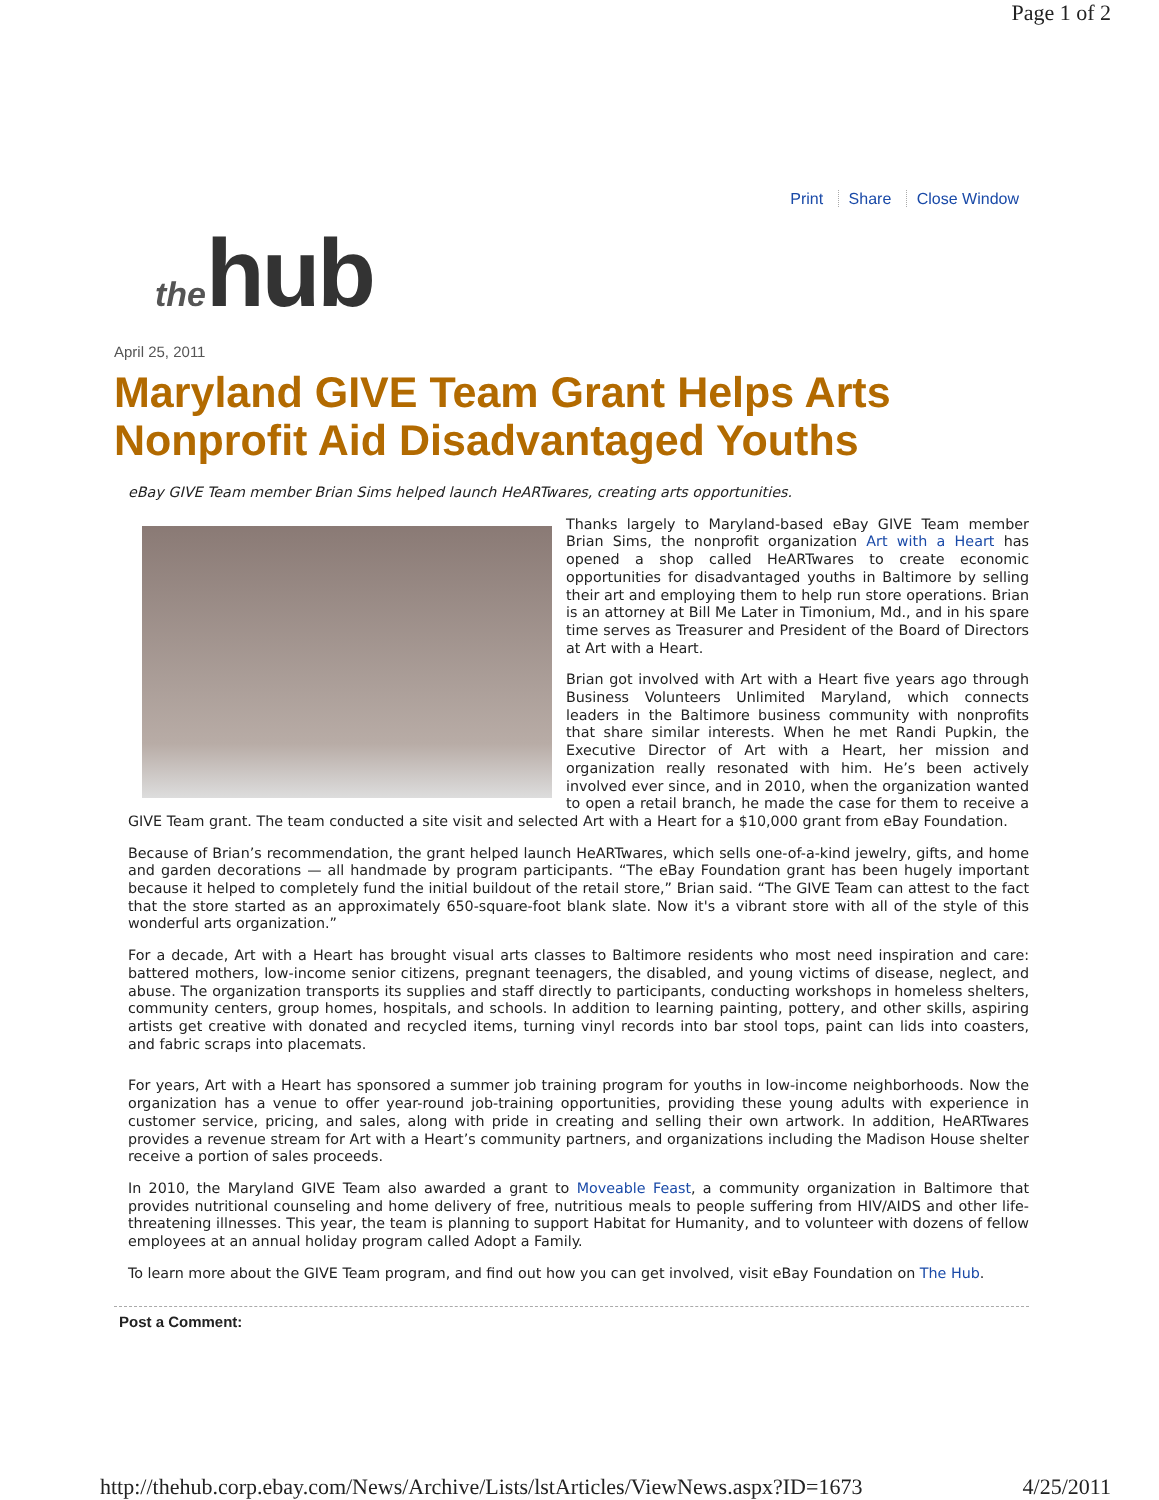Page 1 of 2
Print Share Close Window
the hub
April 25, 2011
Maryland GIVE Team Grant Helps Arts Nonprofit Aid Disadvantaged Youths
eBay GIVE Team member Brian Sims helped launch HeARTwares, creating arts opportunities.
Thanks largely to Maryland-based eBay GIVE Team member Brian Sims, the nonprofit organization Art with a Heart has opened a shop called HeARTwares to create economic opportunities for disadvantaged youths in Baltimore by selling their art and employing them to help run store operations. Brian is an attorney at Bill Me Later in Timonium, Md., and in his spare time serves as Treasurer and President of the Board of Directors at Art with a Heart.
Brian got involved with Art with a Heart five years ago through Business Volunteers Unlimited Maryland, which connects leaders in the Baltimore business community with nonprofits that share similar interests. When he met Randi Pupkin, the Executive Director of Art with a Heart, her mission and organization really resonated with him. He’s been actively involved ever since, and in 2010, when the organization wanted to open a retail branch, he made the case for them to receive a GIVE Team grant. The team conducted a site visit and selected Art with a Heart for a $10,000 grant from eBay Foundation.
Because of Brian’s recommendation, the grant helped launch HeARTwares, which sells one-of-a-kind jewelry, gifts, and home and garden decorations — all handmade by program participants. “The eBay Foundation grant has been hugely important because it helped to completely fund the initial buildout of the retail store,” Brian said. “The GIVE Team can attest to the fact that the store started as an approximately 650-square-foot blank slate. Now it's a vibrant store with all of the style of this wonderful arts organization.”
For a decade, Art with a Heart has brought visual arts classes to Baltimore residents who most need inspiration and care: battered mothers, low-income senior citizens, pregnant teenagers, the disabled, and young victims of disease, neglect, and abuse. The organization transports its supplies and staff directly to participants, conducting workshops in homeless shelters, community centers, group homes, hospitals, and schools. In addition to learning painting, pottery, and other skills, aspiring artists get creative with donated and recycled items, turning vinyl records into bar stool tops, paint can lids into coasters, and fabric scraps into placemats.
For years, Art with a Heart has sponsored a summer job training program for youths in low-income neighborhoods. Now the organization has a venue to offer year-round job-training opportunities, providing these young adults with experience in customer service, pricing, and sales, along with pride in creating and selling their own artwork. In addition, HeARTwares provides a revenue stream for Art with a Heart’s community partners, and organizations including the Madison House shelter receive a portion of sales proceeds.
In 2010, the Maryland GIVE Team also awarded a grant to Moveable Feast, a community organization in Baltimore that provides nutritional counseling and home delivery of free, nutritious meals to people suffering from HIV/AIDS and other life-threatening illnesses. This year, the team is planning to support Habitat for Humanity, and to volunteer with dozens of fellow employees at an annual holiday program called Adopt a Family.
To learn more about the GIVE Team program, and find out how you can get involved, visit eBay Foundation on The Hub.
Post a Comment:
http://thehub.corp.ebay.com/News/Archive/Lists/lstArticles/ViewNews.aspx?ID=1673 4/25/2011